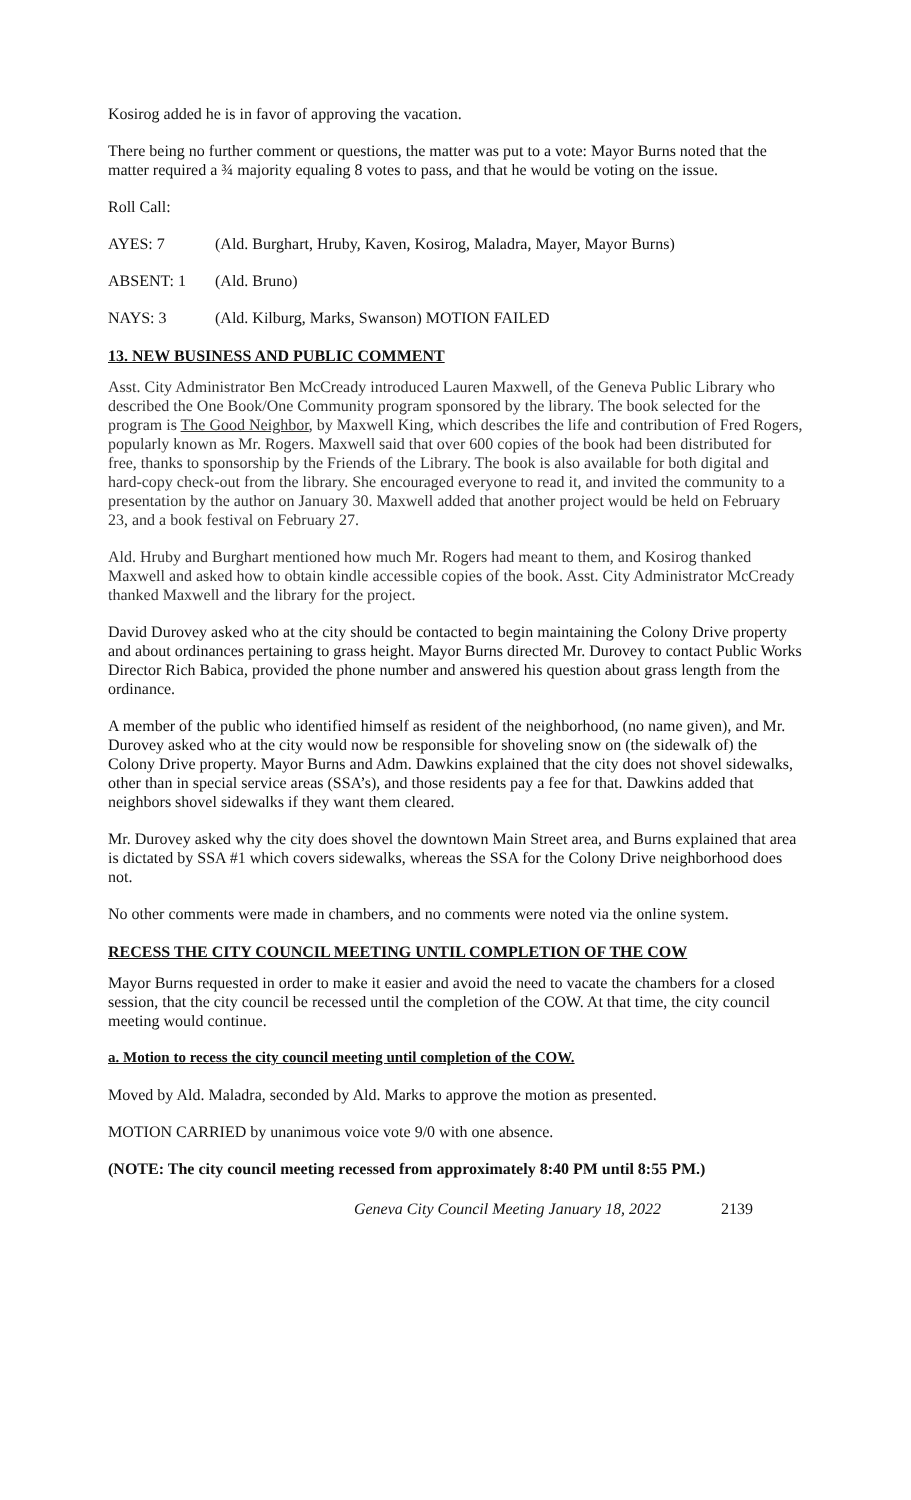Kosirog added he is in favor of approving the vacation.
There being no further comment or questions, the matter was put to a vote: Mayor Burns noted that the matter required a ¾ majority equaling 8 votes to pass, and that he would be voting on the issue.
Roll Call:
AYES: 7 (Ald. Burghart, Hruby, Kaven, Kosirog, Maladra, Mayer, Mayor Burns)
ABSENT: 1 (Ald. Bruno)
NAYS: 3 (Ald. Kilburg, Marks, Swanson) MOTION FAILED
13. NEW BUSINESS AND PUBLIC COMMENT
Asst. City Administrator Ben McCready introduced Lauren Maxwell, of the Geneva Public Library who described the One Book/One Community program sponsored by the library. The book selected for the program is The Good Neighbor, by Maxwell King, which describes the life and contribution of Fred Rogers, popularly known as Mr. Rogers. Maxwell said that over 600 copies of the book had been distributed for free, thanks to sponsorship by the Friends of the Library. The book is also available for both digital and hard-copy check-out from the library. She encouraged everyone to read it, and invited the community to a presentation by the author on January 30. Maxwell added that another project would be held on February 23, and a book festival on February 27.
Ald. Hruby and Burghart mentioned how much Mr. Rogers had meant to them, and Kosirog thanked Maxwell and asked how to obtain kindle accessible copies of the book. Asst. City Administrator McCready thanked Maxwell and the library for the project.
David Durovey asked who at the city should be contacted to begin maintaining the Colony Drive property and about ordinances pertaining to grass height. Mayor Burns directed Mr. Durovey to contact Public Works Director Rich Babica, provided the phone number and answered his question about grass length from the ordinance.
A member of the public who identified himself as resident of the neighborhood, (no name given), and Mr. Durovey asked who at the city would now be responsible for shoveling snow on (the sidewalk of) the Colony Drive property. Mayor Burns and Adm. Dawkins explained that the city does not shovel sidewalks, other than in special service areas (SSA’s), and those residents pay a fee for that. Dawkins added that neighbors shovel sidewalks if they want them cleared.
Mr. Durovey asked why the city does shovel the downtown Main Street area, and Burns explained that area is dictated by SSA #1 which covers sidewalks, whereas the SSA for the Colony Drive neighborhood does not.
No other comments were made in chambers, and no comments were noted via the online system.
RECESS THE CITY COUNCIL MEETING UNTIL COMPLETION OF THE COW
Mayor Burns requested in order to make it easier and avoid the need to vacate the chambers for a closed session, that the city council be recessed until the completion of the COW. At that time, the city council meeting would continue.
a. Motion to recess the city council meeting until completion of the COW.
Moved by Ald. Maladra, seconded by Ald. Marks to approve the motion as presented.
MOTION CARRIED by unanimous voice vote 9/0 with one absence.
(NOTE: The city council meeting recessed from approximately 8:40 PM until 8:55 PM.)
Geneva City Council Meeting January 18, 2022 2139